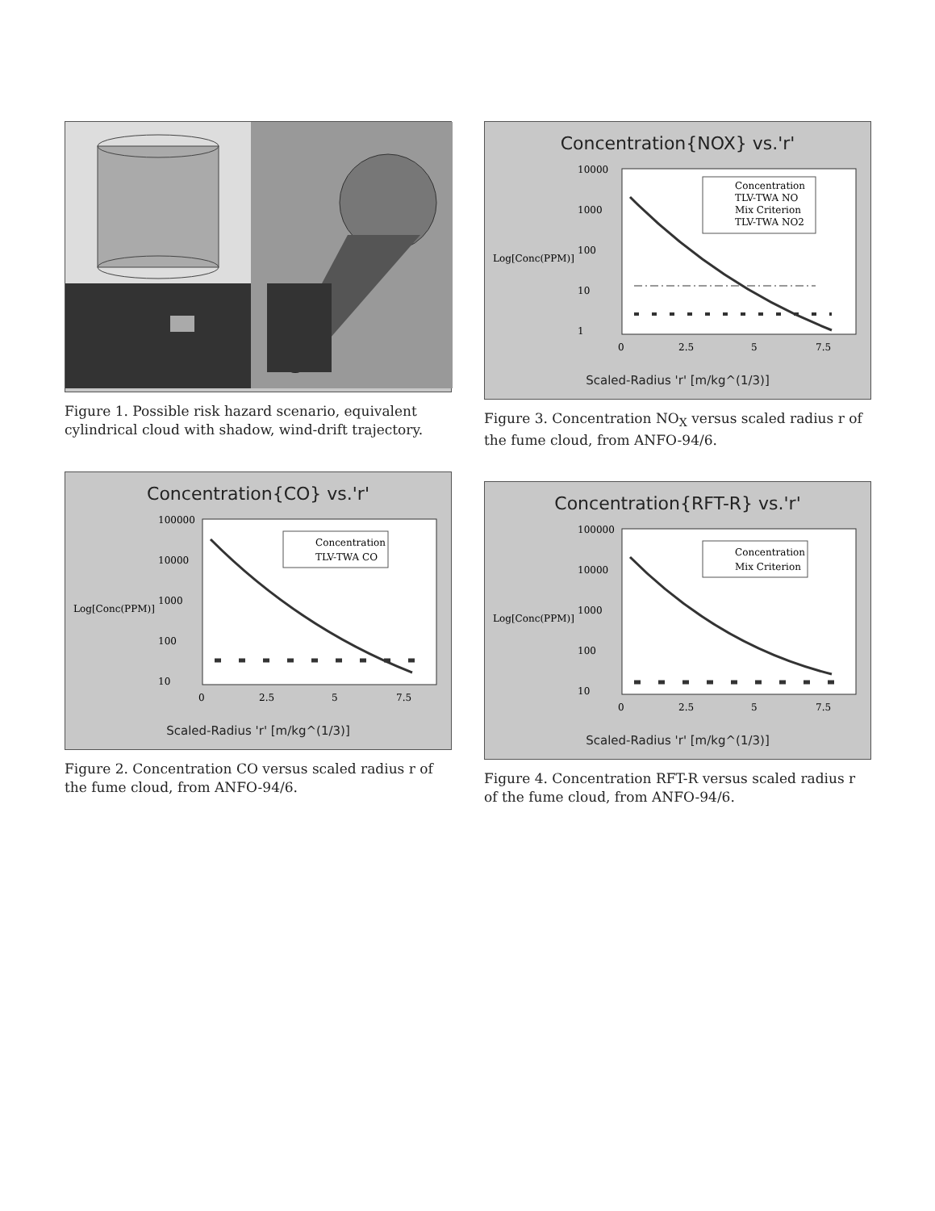Figure 1. Possible risk hazard scenario, equivalent cylindrical cloud with shadow, wind-drift trajectory.
Concentration{CO} vs.'r'
Log[Conc(PPM)]
100000
10000
1000
100
10
Concentration
TLV-TWA CO
0
2.5
5
7.5
Scaled-Radius 'r' [m/kg^(1/3)]
Figure 2. Concentration CO versus scaled radius r of the fume cloud, from ANFO-94/6.
Concentration{NOX} vs.'r'
Log[Conc(PPM)]
10000
1000
100
10
1
Concentration
TLV-TWA NO
Mix Criterion
TLV-TWA NO2
0
2.5
5
7.5
Scaled-Radius 'r' [m/kg^(1/3)]
Figure 3. Concentration NO<sub>X</sub> versus scaled radius r of the fume cloud, from ANFO-94/6.
Concentration{RFT-R} vs.'r'
Log[Conc(PPM)]
100000
10000
1000
100
10
Concentration
Mix Criterion
0
2.5
5
7.5
Scaled-Radius 'r' [m/kg^(1/3)]
Figure 4. Concentration RFT-R versus scaled radius r of the fume cloud, from ANFO-94/6.